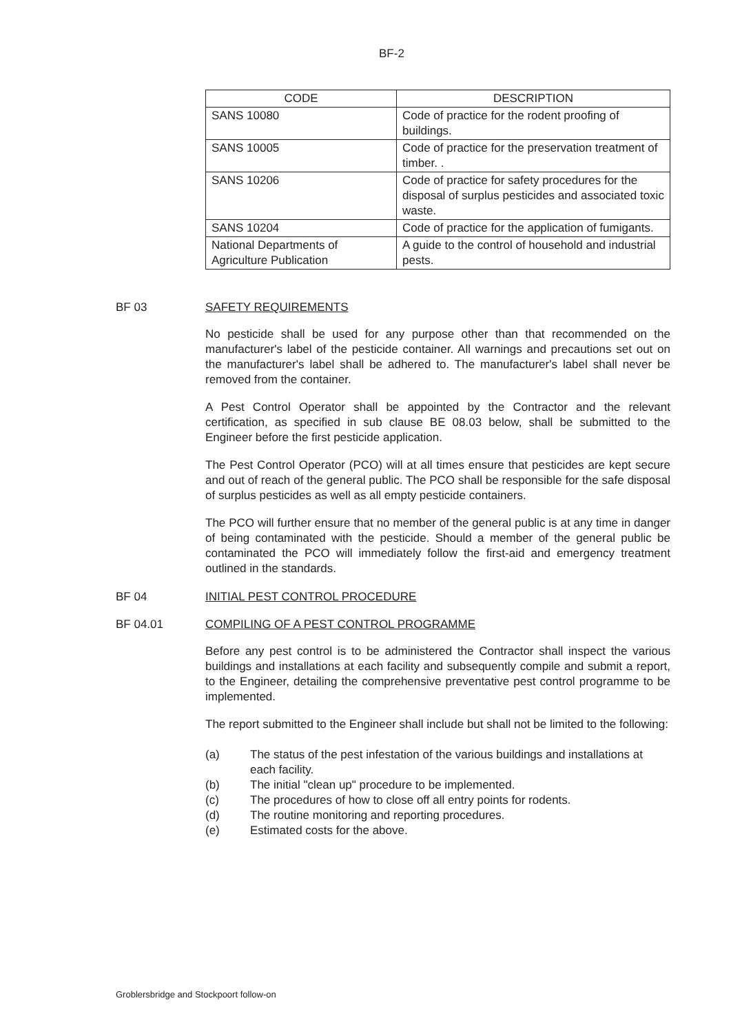BF-2
| CODE | DESCRIPTION |
| --- | --- |
| SANS 10080 | Code of practice for the rodent proofing of buildings. |
| SANS 10005 | Code of practice for the preservation treatment of timber. . |
| SANS 10206 | Code of practice for safety procedures for the disposal of surplus pesticides and associated toxic waste. |
| SANS 10204 | Code of practice for the application of fumigants. |
| National Departments of Agriculture Publication | A guide to the control of household and industrial pests. |
BF 03 SAFETY REQUIREMENTS
No pesticide shall be used for any purpose other than that recommended on the manufacturer's label of the pesticide container. All warnings and precautions set out on the manufacturer's label shall be adhered to. The manufacturer's label shall never be removed from the container.
A Pest Control Operator shall be appointed by the Contractor and the relevant certification, as specified in sub clause BE 08.03 below, shall be submitted to the Engineer before the first pesticide application.
The Pest Control Operator (PCO) will at all times ensure that pesticides are kept secure and out of reach of the general public. The PCO shall be responsible for the safe disposal of surplus pesticides as well as all empty pesticide containers.
The PCO will further ensure that no member of the general public is at any time in danger of being contaminated with the pesticide. Should a member of the general public be contaminated the PCO will immediately follow the first-aid and emergency treatment outlined in the standards.
BF 04 INITIAL PEST CONTROL PROCEDURE
BF 04.01 COMPILING OF A PEST CONTROL PROGRAMME
Before any pest control is to be administered the Contractor shall inspect the various buildings and installations at each facility and subsequently compile and submit a report, to the Engineer, detailing the comprehensive preventative pest control programme to be implemented.
The report submitted to the Engineer shall include but shall not be limited to the following:
(a) The status of the pest infestation of the various buildings and installations at each facility.
(b) The initial "clean up" procedure to be implemented.
(c) The procedures of how to close off all entry points for rodents.
(d) The routine monitoring and reporting procedures.
(e) Estimated costs for the above.
Groblersbridge and Stockpoort follow-on